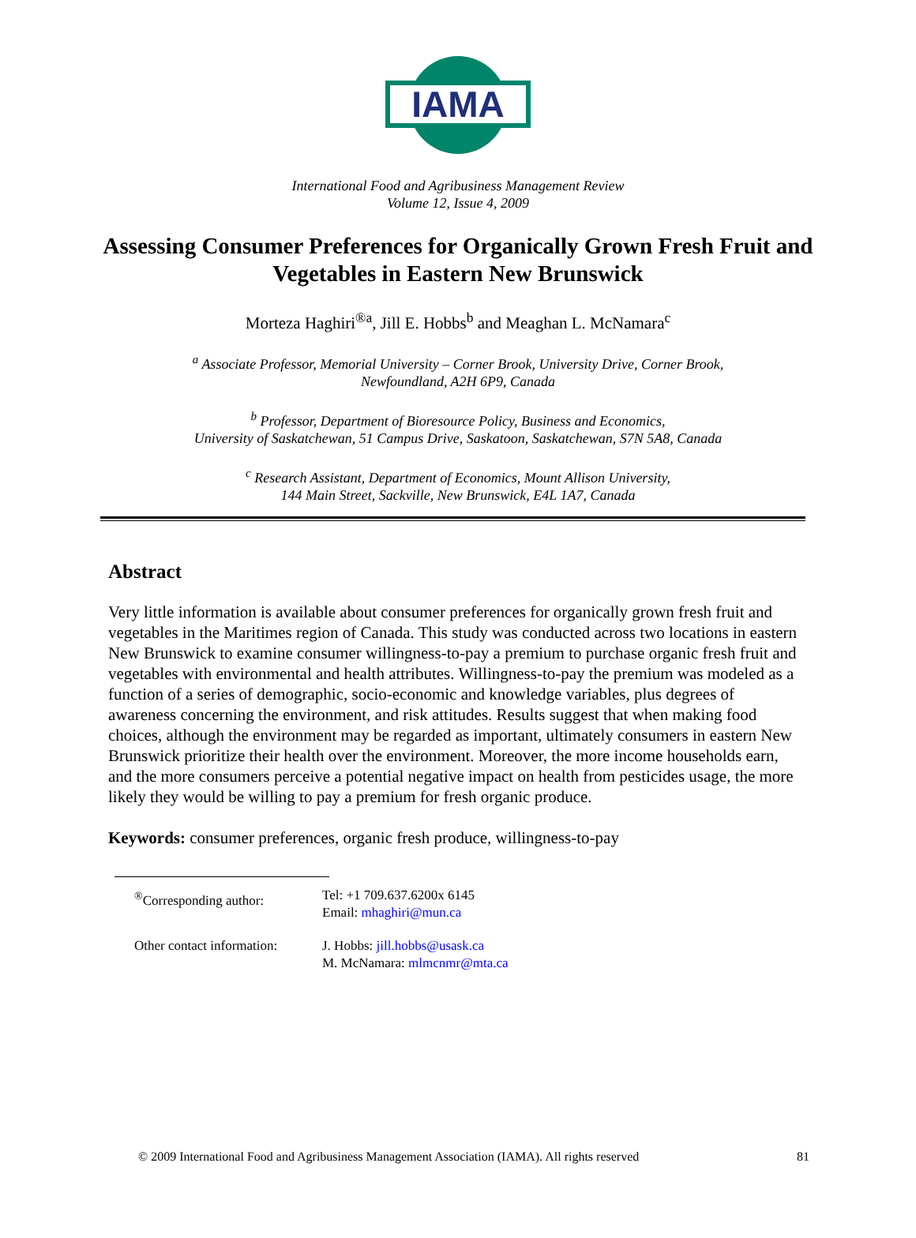IAMA
International Food and Agribusiness Management Review
Volume 12, Issue 4, 2009
Assessing Consumer Preferences for Organically Grown Fresh Fruit and Vegetables in Eastern New Brunswick
Morteza Haghiri<sup>®a</sup>, Jill E. Hobbs<sup>b</sup> and Meaghan L. McNamara<sup>c</sup>
<sup>a</sup> Associate Professor, Memorial University – Corner Brook, University Drive, Corner Brook,
Newfoundland, A2H 6P9, Canada
<sup>b</sup> Professor, Department of Bioresource Policy, Business and Economics,
University of Saskatchewan, 51 Campus Drive, Saskatoon, Saskatchewan, S7N 5A8, Canada
<sup>c</sup> Research Assistant, Department of Economics, Mount Allison University,
144 Main Street, Sackville, New Brunswick, E4L 1A7, Canada
Abstract
Very little information is available about consumer preferences for organically grown fresh fruit and vegetables in the Maritimes region of Canada. This study was conducted across two locations in eastern New Brunswick to examine consumer willingness-to-pay a premium to purchase organic fresh fruit and vegetables with environmental and health attributes. Willingness-to-pay the premium was modeled as a function of a series of demographic, socio-economic and knowledge variables, plus degrees of awareness concerning the environment, and risk attitudes. Results suggest that when making food choices, although the environment may be regarded as important, ultimately consumers in eastern New Brunswick prioritize their health over the environment. Moreover, the more income households earn, and the more consumers perceive a potential negative impact on health from pesticides usage, the more likely they would be willing to pay a premium for fresh organic produce.
Keywords: consumer preferences, organic fresh produce, willingness-to-pay
| <sup>®</sup>Corresponding author: | Tel: +1 709.637.6200x 6145 Email: mhaghiri@mun.ca |
| Other contact information: | J. Hobbs: jill.hobbs@usask.ca M. McNamara: mlmcnmr@mta.ca |
© 2009 International Food and Agribusiness Management Association (IAMA). All rights reserved 81